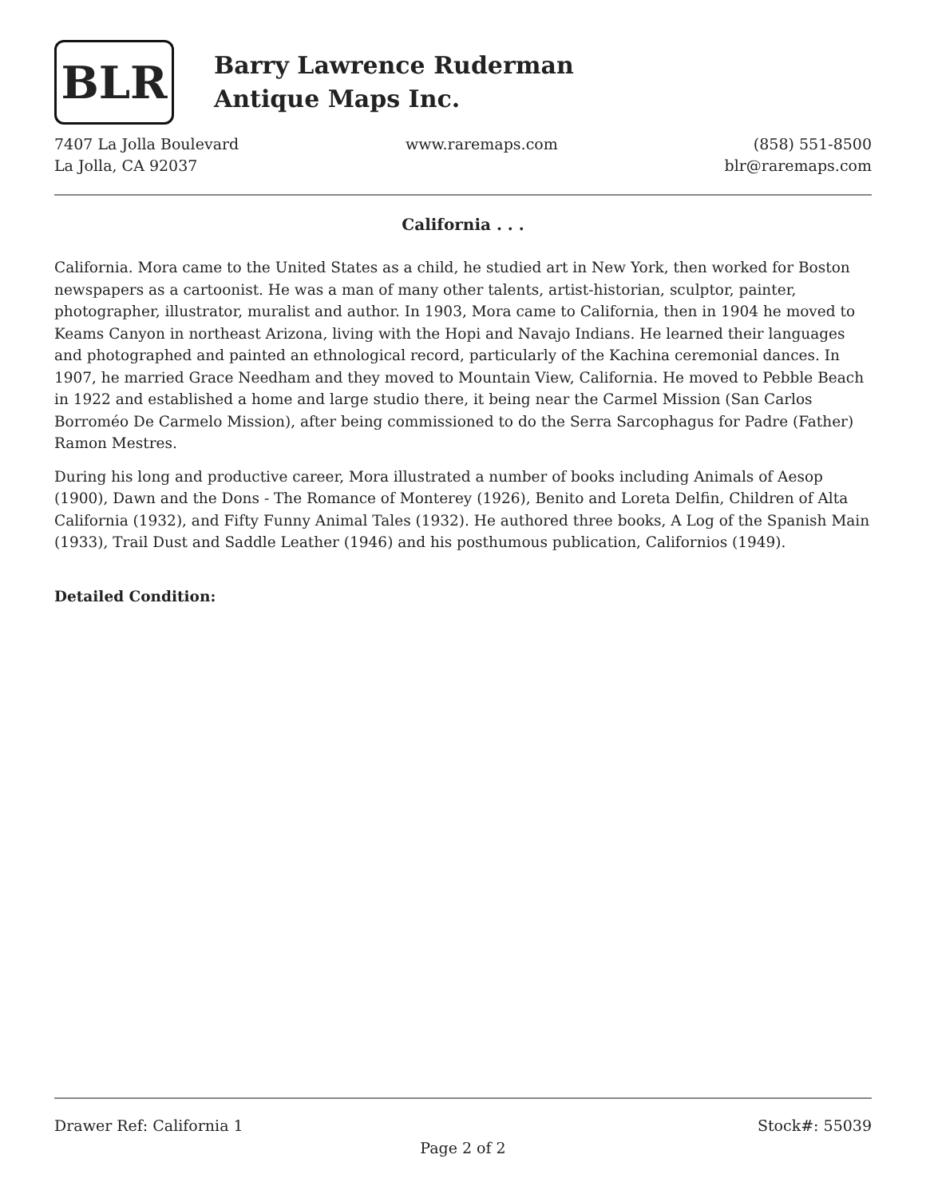BLR
Barry Lawrence Ruderman
Antique Maps Inc.
7407 La Jolla Boulevard
La Jolla, CA 92037
www.raremaps.com (858) 551-8500
blr@raremaps.com
California . . .
California. Mora came to the United States as a child, he studied art in New York, then worked for Boston newspapers as a cartoonist. He was a man of many other talents, artist-historian, sculptor, painter, photographer, illustrator, muralist and author. In 1903, Mora came to California, then in 1904 he moved to Keams Canyon in northeast Arizona, living with the Hopi and Navajo Indians. He learned their languages and photographed and painted an ethnological record, particularly of the Kachina ceremonial dances. In 1907, he married Grace Needham and they moved to Mountain View, California. He moved to Pebble Beach in 1922 and established a home and large studio there, it being near the Carmel Mission (San Carlos Borroméo De Carmelo Mission), after being commissioned to do the Serra Sarcophagus for Padre (Father) Ramon Mestres.
During his long and productive career, Mora illustrated a number of books including Animals of Aesop (1900), Dawn and the Dons - The Romance of Monterey (1926), Benito and Loreta Delfin, Children of Alta California (1932), and Fifty Funny Animal Tales (1932). He authored three books, A Log of the Spanish Main (1933), Trail Dust and Saddle Leather (1946) and his posthumous publication, Californios (1949).
Detailed Condition:
Drawer Ref: California 1 Stock#: 55039
Page 2 of 2